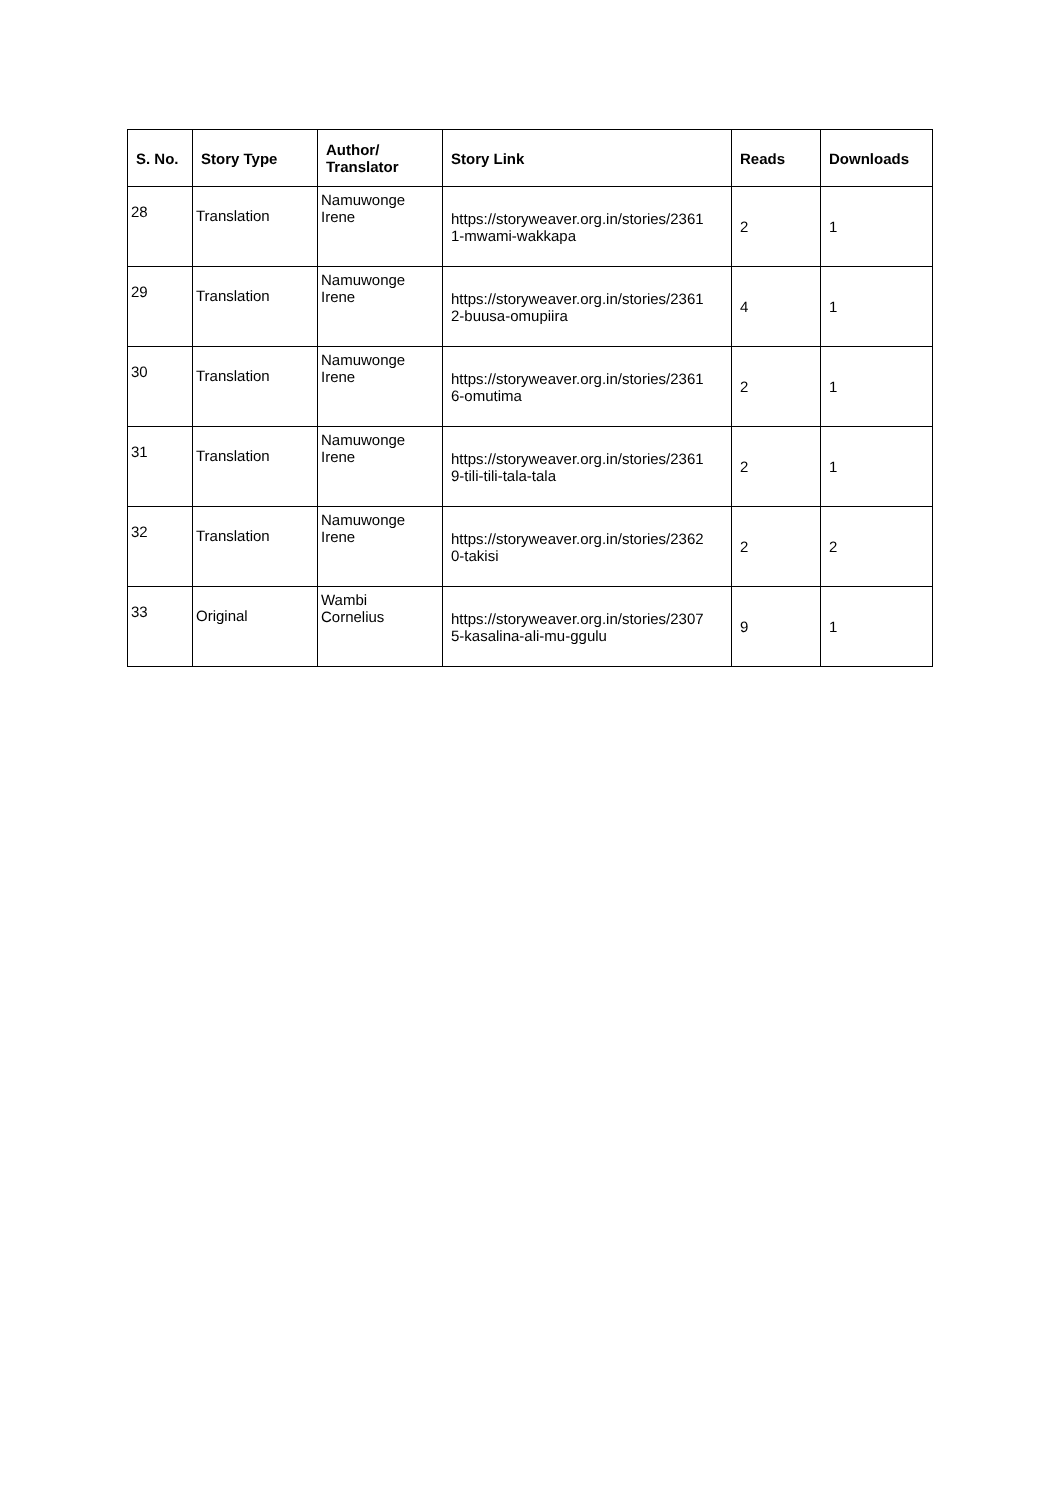| S. No. | Story Type | Author/ Translator | Story Link | Reads | Downloads |
| --- | --- | --- | --- | --- | --- |
| 28 | Translation | Namuwonge Irene | https://storyweaver.org.in/stories/2361 1-mwami-wakkapa | 2 | 1 |
| 29 | Translation | Namuwonge Irene | https://storyweaver.org.in/stories/2361 2-buusa-omupiira | 4 | 1 |
| 30 | Translation | Namuwonge Irene | https://storyweaver.org.in/stories/2361 6-omutima | 2 | 1 |
| 31 | Translation | Namuwonge Irene | https://storyweaver.org.in/stories/2361 9-tili-tili-tala-tala | 2 | 1 |
| 32 | Translation | Namuwonge Irene | https://storyweaver.org.in/stories/2362 0-takisi | 2 | 2 |
| 33 | Original | Wambi Cornelius | https://storyweaver.org.in/stories/2307 5-kasalina-ali-mu-ggulu | 9 | 1 |